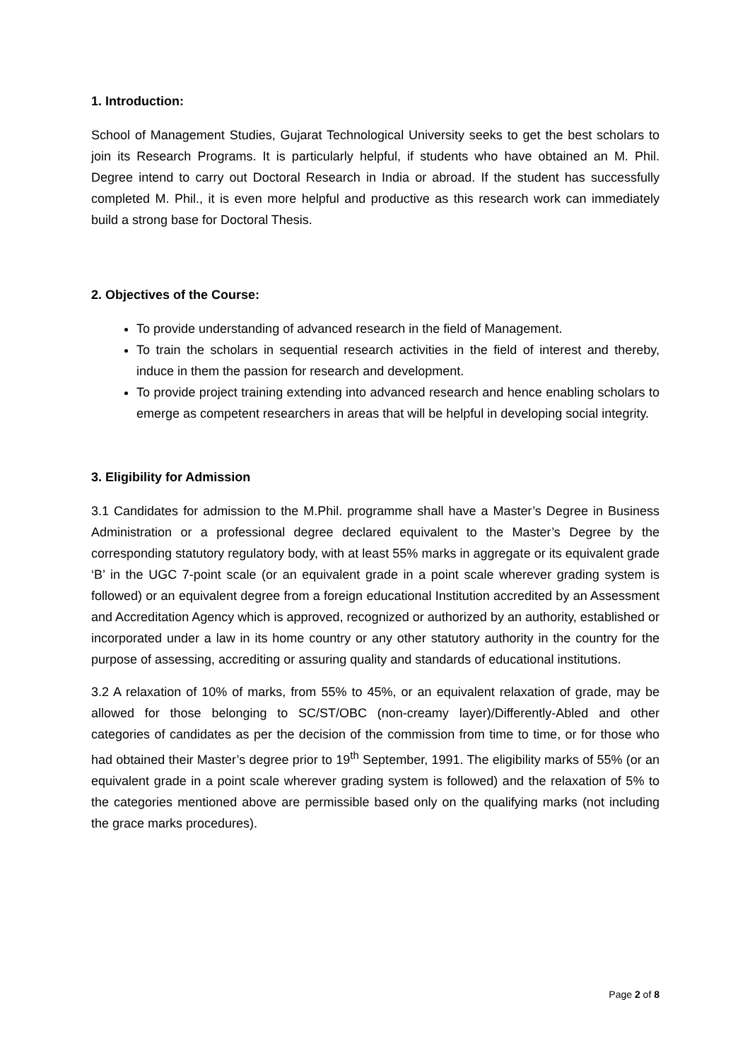1. Introduction:
School of Management Studies, Gujarat Technological University seeks to get the best scholars to join its Research Programs. It is particularly helpful, if students who have obtained an M. Phil. Degree intend to carry out Doctoral Research in India or abroad. If the student has successfully completed M. Phil., it is even more helpful and productive as this research work can immediately build a strong base for Doctoral Thesis.
2. Objectives of the Course:
To provide understanding of advanced research in the field of Management.
To train the scholars in sequential research activities in the field of interest and thereby, induce in them the passion for research and development.
To provide project training extending into advanced research and hence enabling scholars to emerge as competent researchers in areas that will be helpful in developing social integrity.
3. Eligibility for Admission
3.1 Candidates for admission to the M.Phil. programme shall have a Master’s Degree in Business Administration or a professional degree declared equivalent to the Master’s Degree by the corresponding statutory regulatory body, with at least 55% marks in aggregate or its equivalent grade ‘B’ in the UGC 7-point scale (or an equivalent grade in a point scale wherever grading system is followed) or an equivalent degree from a foreign educational Institution accredited by an Assessment and Accreditation Agency which is approved, recognized or authorized by an authority, established or incorporated under a law in its home country or any other statutory authority in the country for the purpose of assessing, accrediting or assuring quality and standards of educational institutions.
3.2 A relaxation of 10% of marks, from 55% to 45%, or an equivalent relaxation of grade, may be allowed for those belonging to SC/ST/OBC (non-creamy layer)/Differently-Abled and other categories of candidates as per the decision of the commission from time to time, or for those who had obtained their Master’s degree prior to 19<sup>th</sup> September, 1991. The eligibility marks of 55% (or an equivalent grade in a point scale wherever grading system is followed) and the relaxation of 5% to the categories mentioned above are permissible based only on the qualifying marks (not including the grace marks procedures).
Page 2 of 8